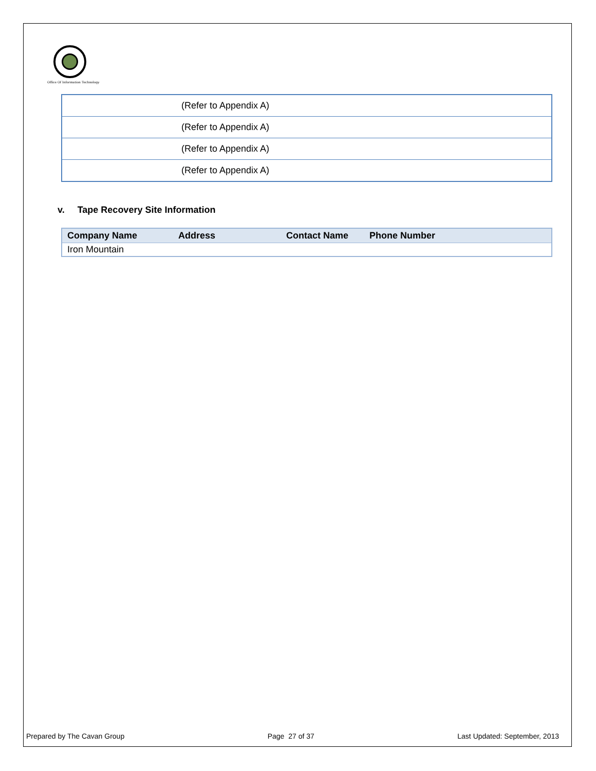Office Of Information Technology
| (Refer to Appendix A) |
| (Refer to Appendix A) |
| (Refer to Appendix A) |
| (Refer to Appendix A) |
v. Tape Recovery Site Information
| Company Name | Address | Contact Name | Phone Number |
| --- | --- | --- | --- |
| Iron Mountain | | | |
Prepared by The Cavan Group Page 27 of 37 Last Updated: September, 2013